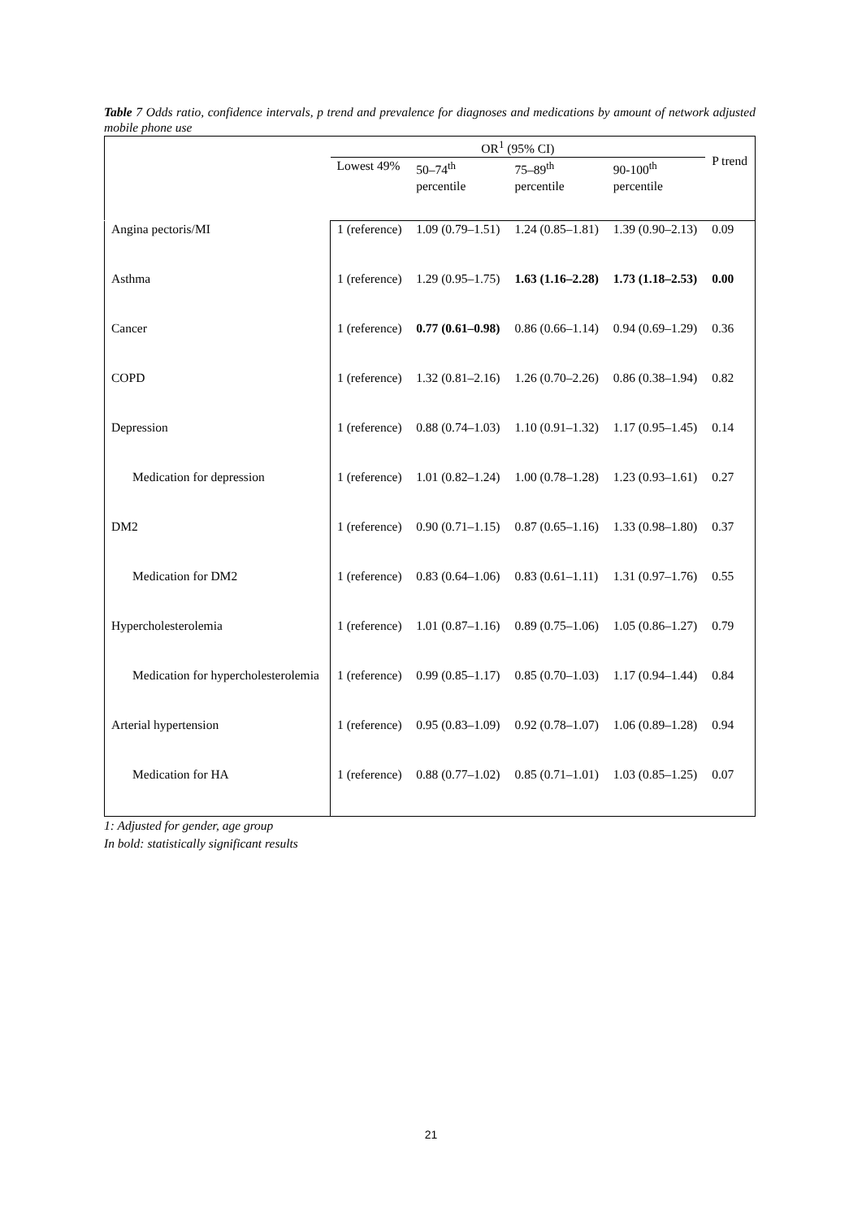Table 7 Odds ratio, confidence intervals, p trend and prevalence for diagnoses and medications by amount of network adjusted mobile phone use
| | OR<sup>1</sup> (95% CI) | | | | P trend |
| --- | --- | --- | --- | --- | --- |
| | Lowest 49% | 50–74<sup>th</sup> percentile | 75–89<sup>th</sup> percentile | 90-100<sup>th</sup> percentile | |
| Angina pectoris/MI | 1 (reference) | 1.09 (0.79–1.51) | 1.24 (0.85–1.81) | 1.39 (0.90–2.13) | 0.09 |
| Asthma | 1 (reference) | 1.29 (0.95–1.75) | 1.63 (1.16–2.28) | 1.73 (1.18–2.53) | 0.00 |
| Cancer | 1 (reference) | 0.77 (0.61–0.98) | 0.86 (0.66–1.14) | 0.94 (0.69–1.29) | 0.36 |
| COPD | 1 (reference) | 1.32 (0.81–2.16) | 1.26 (0.70–2.26) | 0.86 (0.38–1.94) | 0.82 |
| Depression | 1 (reference) | 0.88 (0.74–1.03) | 1.10 (0.91–1.32) | 1.17 (0.95–1.45) | 0.14 |
| Medication for depression | 1 (reference) | 1.01 (0.82–1.24) | 1.00 (0.78–1.28) | 1.23 (0.93–1.61) | 0.27 |
| DM2 | 1 (reference) | 0.90 (0.71–1.15) | 0.87 (0.65–1.16) | 1.33 (0.98–1.80) | 0.37 |
| Medication for DM2 | 1 (reference) | 0.83 (0.64–1.06) | 0.83 (0.61–1.11) | 1.31 (0.97–1.76) | 0.55 |
| Hypercholesterolemia | 1 (reference) | 1.01 (0.87–1.16) | 0.89 (0.75–1.06) | 1.05 (0.86–1.27) | 0.79 |
| Medication for hypercholesterolemia | 1 (reference) | 0.99 (0.85–1.17) | 0.85 (0.70–1.03) | 1.17 (0.94–1.44) | 0.84 |
| Arterial hypertension | 1 (reference) | 0.95 (0.83–1.09) | 0.92 (0.78–1.07) | 1.06 (0.89–1.28) | 0.94 |
| Medication for HA | 1 (reference) | 0.88 (0.77–1.02) | 0.85 (0.71–1.01) | 1.03 (0.85–1.25) | 0.07 |
1: Adjusted for gender, age group
In bold: statistically significant results
21